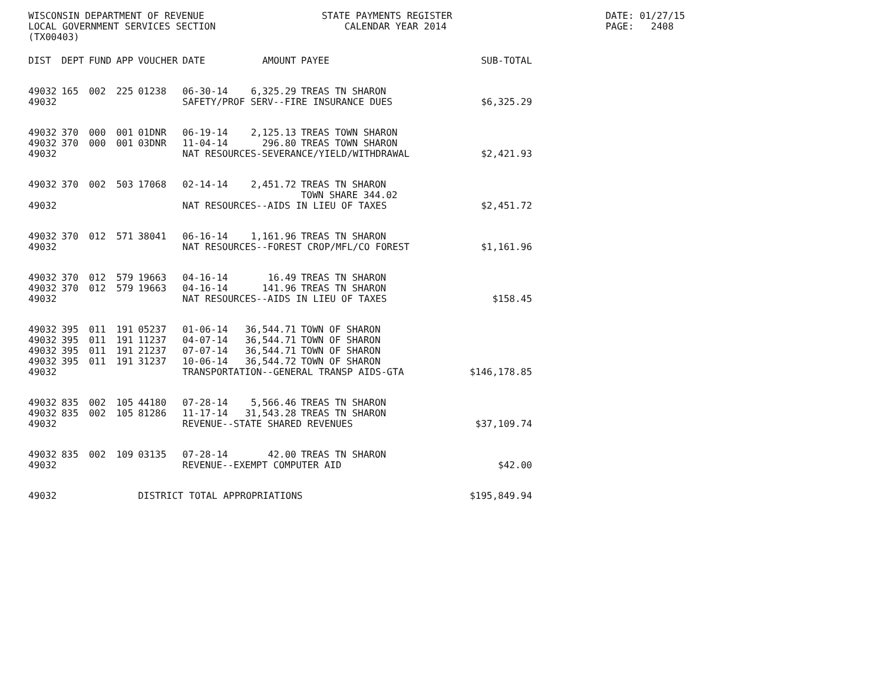WISCONSIN DEPARTMENT OF REVENUE LOCAL GOVERNMENT SERVICES SECTION (TX00403)
STATE PAYMENTS REGISTER CALENDAR YEAR 2014
DATE: 01/27/15 PAGE: 2408
| DIST | DEPT | FUND | APP | VOUCHER | DATE | AMOUNT | PAYEE | SUB-TOTAL |
| --- | --- | --- | --- | --- | --- | --- | --- | --- |
| 49032 | 165 | 002 | 225 | 01238 | 06-30-14 | 6,325.29 | TREAS TN SHARON | |
| 49032 | | | | | SAFETY/PROF SERV--FIRE INSURANCE DUES | | | $6,325.29 |
| 49032 | 370 | 000 | 001 | 01DNR | 06-19-14 | 2,125.13 | TREAS TOWN SHARON | |
| 49032 | 370 | 000 | 001 | 03DNR | 11-04-14 | 296.80 | TREAS TOWN SHARON | |
| 49032 | | | | | NAT RESOURCES-SEVERANCE/YIELD/WITHDRAWAL | | | $2,421.93 |
| 49032 | 370 | 002 | 503 | 17068 | 02-14-14 | 2,451.72 | TREAS TN SHARON TOWN SHARE 344.02 | |
| 49032 | | | | | NAT RESOURCES--AIDS IN LIEU OF TAXES | | | $2,451.72 |
| 49032 | 370 | 012 | 571 | 38041 | 06-16-14 | 1,161.96 | TREAS TN SHARON | |
| 49032 | | | | | NAT RESOURCES--FOREST CROP/MFL/CO FOREST | | | $1,161.96 |
| 49032 | 370 | 012 | 579 | 19663 | 04-16-14 | 16.49 | TREAS TN SHARON | |
| 49032 | 370 | 012 | 579 | 19663 | 04-16-14 | 141.96 | TREAS TN SHARON | |
| 49032 | | | | | NAT RESOURCES--AIDS IN LIEU OF TAXES | | | $158.45 |
| 49032 | 395 | 011 | 191 | 05237 | 01-06-14 | 36,544.71 | TOWN OF SHARON | |
| 49032 | 395 | 011 | 191 | 11237 | 04-07-14 | 36,544.71 | TOWN OF SHARON | |
| 49032 | 395 | 011 | 191 | 21237 | 07-07-14 | 36,544.71 | TOWN OF SHARON | |
| 49032 | 395 | 011 | 191 | 31237 | 10-06-14 | 36,544.72 | TOWN OF SHARON | |
| 49032 | | | | | TRANSPORTATION--GENERAL TRANSP AIDS-GTA | | | $146,178.85 |
| 49032 | 835 | 002 | 105 | 44180 | 07-28-14 | 5,566.46 | TREAS TN SHARON | |
| 49032 | 835 | 002 | 105 | 81286 | 11-17-14 | 31,543.28 | TREAS TN SHARON | |
| 49032 | | | | | REVENUE--STATE SHARED REVENUES | | | $37,109.74 |
| 49032 | 835 | 002 | 109 | 03135 | 07-28-14 | 42.00 | TREAS TN SHARON | |
| 49032 | | | | | REVENUE--EXEMPT COMPUTER AID | | | $42.00 |
| 49032 | | | | DISTRICT TOTAL APPROPRIATIONS | | | | $195,849.94 |